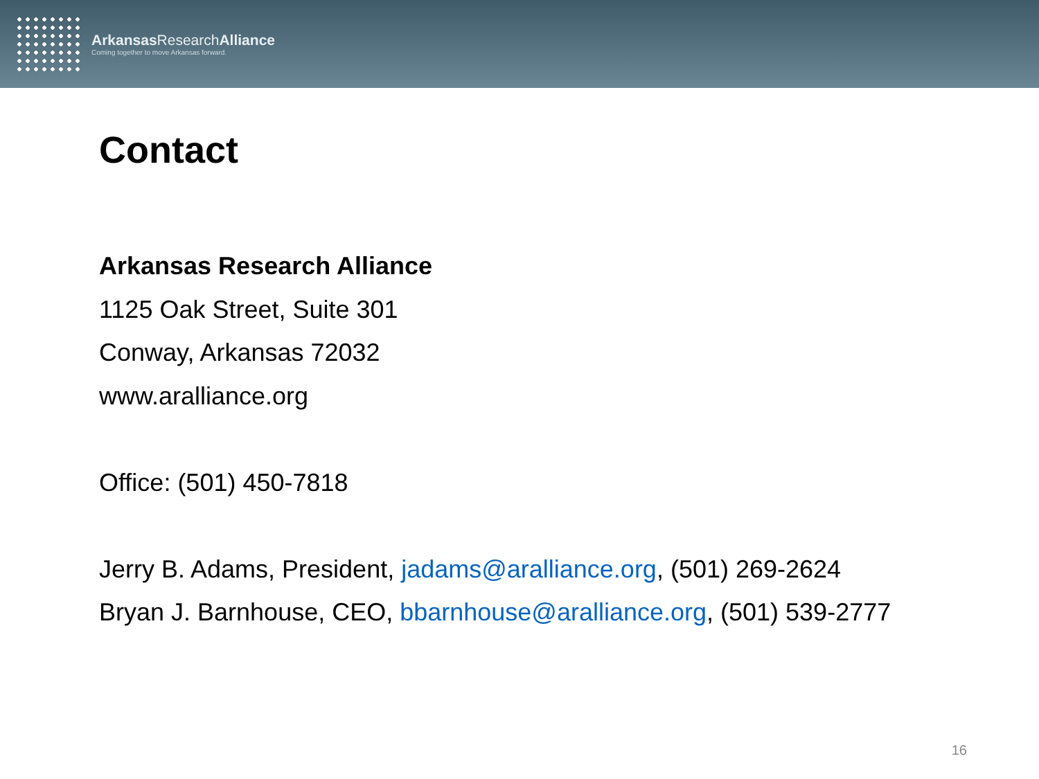Arkansas ResearchAlliance
Coming together to move Arkansas forward.
Contact
Arkansas Research Alliance
1125 Oak Street, Suite 301
Conway, Arkansas 72032
www.aralliance.org
Office: (501) 450-7818
Jerry B. Adams, President, jadams@aralliance.org, (501) 269-2624
Bryan J. Barnhouse, CEO, bbarnhouse@aralliance.org, (501) 539-2777
16